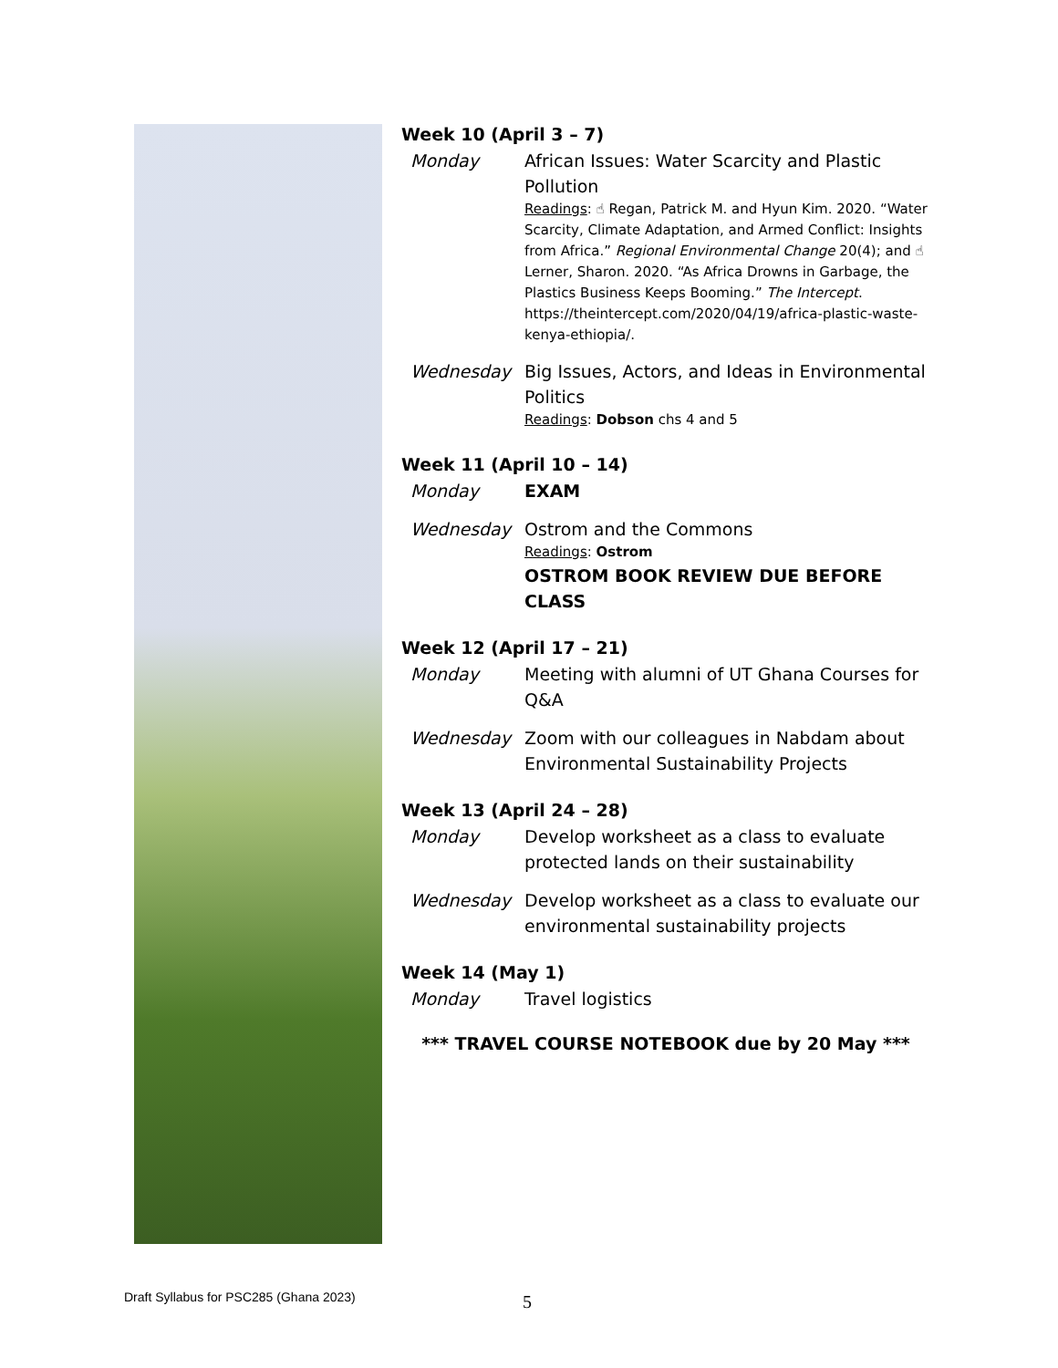Week 10 (April 3 – 7)
Monday African Issues: Water Scarcity and Plastic Pollution
Readings: ☝ Regan, Patrick M. and Hyun Kim. 2020. “Water Scarcity, Climate Adaptation, and Armed Conflict: Insights from Africa.” Regional Environmental Change 20(4); and ☝ Lerner, Sharon. 2020. “As Africa Drowns in Garbage, the Plastics Business Keeps Booming.” The Intercept. https://theintercept.com/2020/04/19/africa-plastic-waste-kenya-ethiopia/.
Wednesday Big Issues, Actors, and Ideas in Environmental Politics
Readings: Dobson chs 4 and 5
Week 11 (April 10 – 14)
Monday EXAM
Wednesday Ostrom and the Commons
Readings: Ostrom
OSTROM BOOK REVIEW DUE BEFORE CLASS
Week 12 (April 17 – 21)
Monday Meeting with alumni of UT Ghana Courses for Q&A
Wednesday Zoom with our colleagues in Nabdam about Environmental Sustainability Projects
Week 13 (April 24 – 28)
Monday Develop worksheet as a class to evaluate protected lands on their sustainability
Wednesday Develop worksheet as a class to evaluate our environmental sustainability projects
Week 14 (May 1)
Monday Travel logistics
*** TRAVEL COURSE NOTEBOOK due by 20 May ***
Draft Syllabus for PSC285 (Ghana 2023)
5